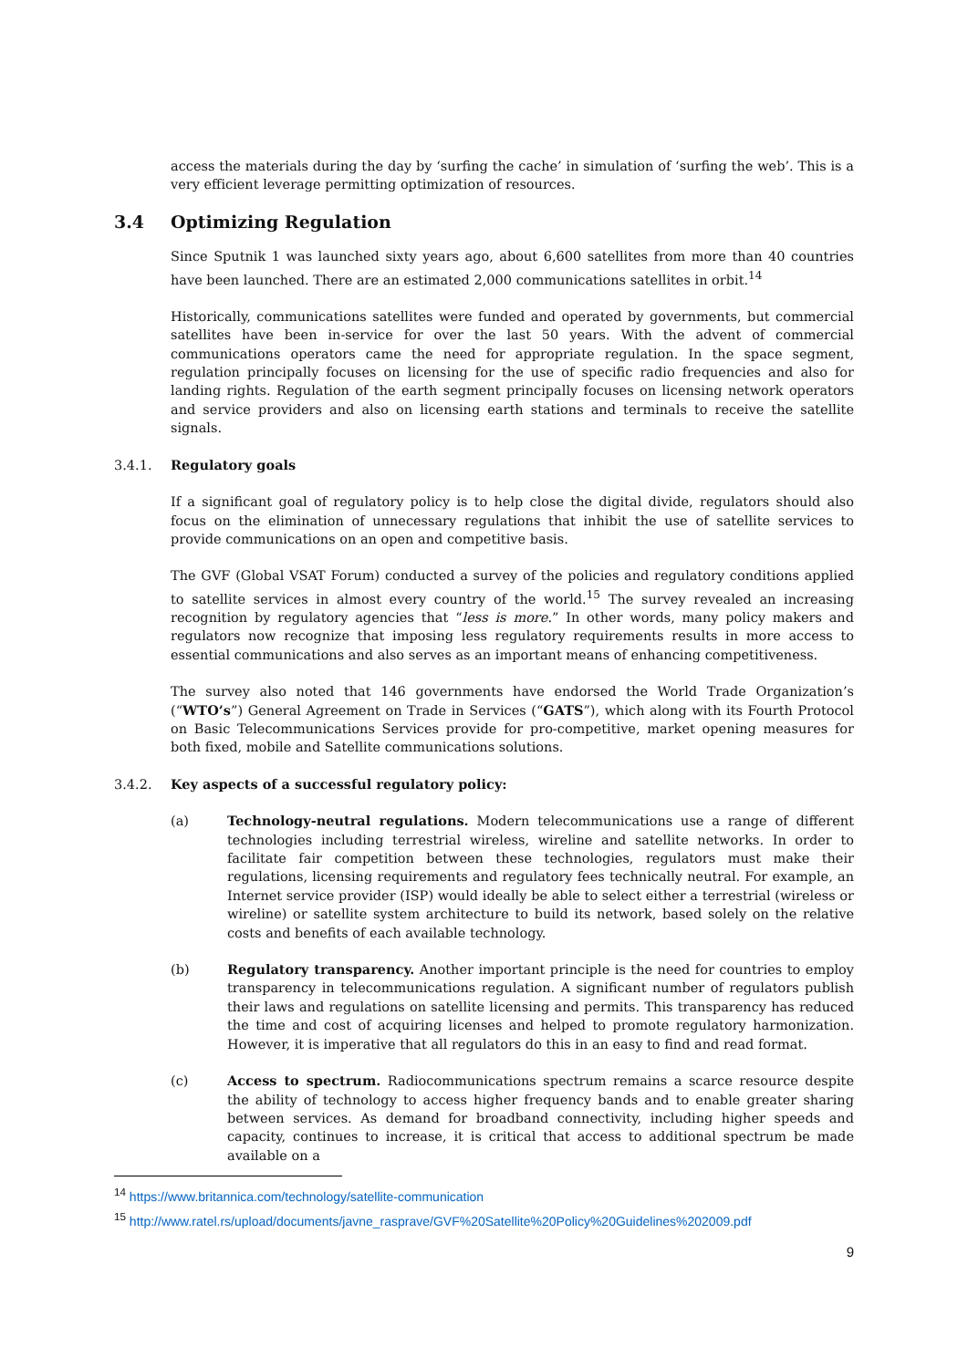access the materials during the day by ‘surfing the cache’ in simulation of ‘surfing the web’. This is a very efficient leverage permitting optimization of resources.
3.4 Optimizing Regulation
Since Sputnik 1 was launched sixty years ago, about 6,600 satellites from more than 40 countries have been launched. There are an estimated 2,000 communications satellites in orbit.<sup>14</sup>
Historically, communications satellites were funded and operated by governments, but commercial satellites have been in-service for over the last 50 years. With the advent of commercial communications operators came the need for appropriate regulation. In the space segment, regulation principally focuses on licensing for the use of specific radio frequencies and also for landing rights. Regulation of the earth segment principally focuses on licensing network operators and service providers and also on licensing earth stations and terminals to receive the satellite signals.
3.4.1. Regulatory goals
If a significant goal of regulatory policy is to help close the digital divide, regulators should also focus on the elimination of unnecessary regulations that inhibit the use of satellite services to provide communications on an open and competitive basis.
The GVF (Global VSAT Forum) conducted a survey of the policies and regulatory conditions applied to satellite services in almost every country of the world.<sup>15</sup> The survey revealed an increasing recognition by regulatory agencies that “less is more.” In other words, many policy makers and regulators now recognize that imposing less regulatory requirements results in more access to essential communications and also serves as an important means of enhancing competitiveness.
The survey also noted that 146 governments have endorsed the World Trade Organization’s (“WTO’s”) General Agreement on Trade in Services (“GATS”), which along with its Fourth Protocol on Basic Telecommunications Services provide for pro-competitive, market opening measures for both fixed, mobile and Satellite communications solutions.
3.4.2. Key aspects of a successful regulatory policy:
(a) Technology-neutral regulations. Modern telecommunications use a range of different technologies including terrestrial wireless, wireline and satellite networks. In order to facilitate fair competition between these technologies, regulators must make their regulations, licensing requirements and regulatory fees technically neutral. For example, an Internet service provider (ISP) would ideally be able to select either a terrestrial (wireless or wireline) or satellite system architecture to build its network, based solely on the relative costs and benefits of each available technology.
(b) Regulatory transparency. Another important principle is the need for countries to employ transparency in telecommunications regulation. A significant number of regulators publish their laws and regulations on satellite licensing and permits. This transparency has reduced the time and cost of acquiring licenses and helped to promote regulatory harmonization. However, it is imperative that all regulators do this in an easy to find and read format.
(c) Access to spectrum. Radiocommunications spectrum remains a scarce resource despite the ability of technology to access higher frequency bands and to enable greater sharing between services. As demand for broadband connectivity, including higher speeds and capacity, continues to increase, it is critical that access to additional spectrum be made available on a
<sup>14</sup> https://www.britannica.com/technology/satellite-communication
<sup>15</sup> http://www.ratel.rs/upload/documents/javne_rasprave/GVF%20Satellite%20Policy%20Guidelines%202009.pdf
9